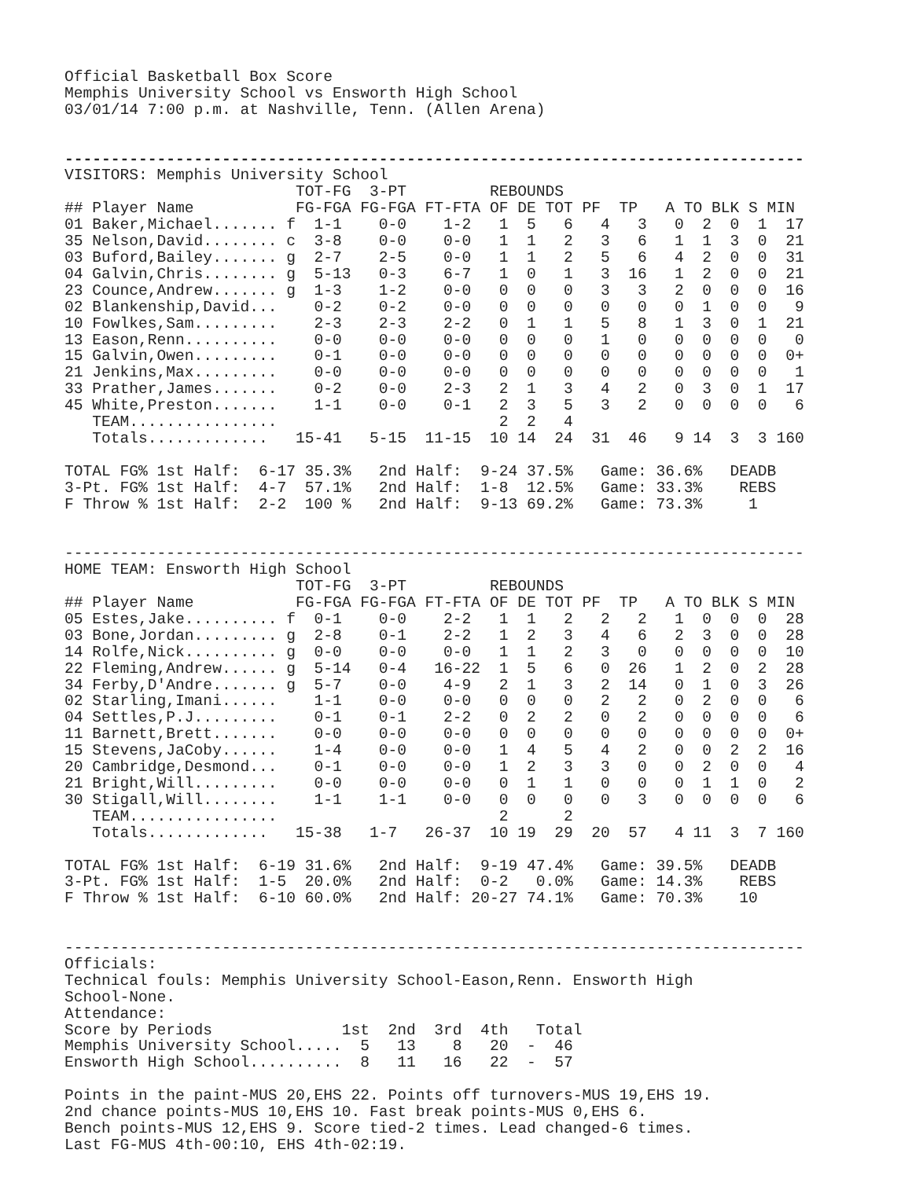Official Basketball Box Score
Memphis University School vs Ensworth High School
03/01/14 7:00 p.m. at Nashville, Tenn. (Allen Arena)


--------------------------------------------------------------------------------
VISITORS: Memphis University School
                         TOT-FG  3-PT         REBOUNDS
## Player Name           FG-FGA FG-FGA FT-FTA OF DE TOT PF  TP   A TO BLK S MIN
01 Baker,Michael....... f  1-1    0-0    1-2   1  5   6   4   3   0  2  0  1  17
35 Nelson,David........ c  3-8    0-0    0-0   1  1   2   3   6   1  1  3  0  21
03 Buford,Bailey....... g  2-7    2-5    0-0   1  1   2   5   6   4  2  0  0  31
04 Galvin,Chris........ g  5-13   0-3    6-7   1  0   1   3  16   1  2  0  0  21
23 Counce,Andrew....... g  1-3    1-2    0-0   0  0   0   3   3   2  0  0  0  16
02 Blankenship,David...    0-2    0-2    0-0   0  0   0   0   0   0  1  0  0   9
10 Fowlkes,Sam.........    2-3    2-3    2-2   0  1   1   5   8   1  3  0  1  21
13 Eason,Renn..........    0-0    0-0    0-0   0  0   0   1   0   0  0  0  0   0
15 Galvin,Owen.........    0-1    0-0    0-0   0  0   0   0   0   0  0  0  0  0+
21 Jenkins,Max.........    0-0    0-0    0-0   0  0   0   0   0   0  0  0  0   1
33 Prather,James.......    0-2    0-0    2-3   2  1   3   4   2   0  3  0  1  17
45 White,Preston.......    1-1    0-0    0-1   2  3   5   3   2   0  0  0  0   6
   TEAM................                        2  2   4
   Totals.............   15-41   5-15  11-15  10 14  24  31  46   9 14  3  3 160

TOTAL FG% 1st Half:  6-17 35.3%   2nd Half:  9-24 37.5%   Game: 36.6%   DEADB
3-Pt. FG% 1st Half:  4-7  57.1%   2nd Half:  1-8  12.5%   Game: 33.3%    REBS
F Throw % 1st Half:  2-2  100 %   2nd Half:  9-13 69.2%   Game: 73.3%     1


--------------------------------------------------------------------------------
HOME TEAM: Ensworth High School
                         TOT-FG  3-PT         REBOUNDS
## Player Name           FG-FGA FG-FGA FT-FTA OF DE TOT PF  TP   A TO BLK S MIN
05 Estes,Jake.......... f  0-1    0-0    2-2   1  1   2   2   2   1  0  0  0  28
03 Bone,Jordan......... g  2-8    0-1    2-2   1  2   3   4   6   2  3  0  0  28
14 Rolfe,Nick.......... g  0-0    0-0    0-0   1  1   2   3   0   0  0  0  0  10
22 Fleming,Andrew...... g  5-14   0-4   16-22  1  5   6   0  26   1  2  0  2  28
34 Ferby,D'Andre....... g  5-7    0-0    4-9   2  1   3   2  14   0  1  0  3  26
02 Starling,Imani......    1-1    0-0    0-0   0  0   0   2   2   0  2  0  0   6
04 Settles,P.J.........    0-1    0-1    2-2   0  2   2   0   2   0  0  0  0   6
11 Barnett,Brett.......    0-0    0-0    0-0   0  0   0   0   0   0  0  0  0  0+
15 Stevens,JaCoby......    1-4    0-0    0-0   1  4   5   4   2   0  0  2  2  16
20 Cambridge,Desmond...    0-1    0-0    0-0   1  2   3   3   0   0  2  0  0   4
21 Bright,Will.........    0-0    0-0    0-0   0  1   1   0   0   0  1  1  0   2
30 Stigall,Will........    1-1    1-1    0-0   0  0   0   0   3   0  0  0  0   6
   TEAM................                        2      2
   Totals.............   15-38   1-7   26-37  10 19  29  20  57   4 11  3  7 160

TOTAL FG% 1st Half:  6-19 31.6%   2nd Half:  9-19 47.4%   Game: 39.5%   DEADB
3-Pt. FG% 1st Half:  1-5  20.0%   2nd Half:  0-2   0.0%   Game: 14.3%    REBS
F Throw % 1st Half:  6-10 60.0%   2nd Half: 20-27 74.1%   Game: 70.3%    10


--------------------------------------------------------------------------------
Officials:
Technical fouls: Memphis University School-Eason,Renn. Ensworth High
School-None.
Attendance:
Score by Periods              1st  2nd  3rd  4th   Total
Memphis University School.....  5   13    8   20  -  46
Ensworth High School..........  8   11   16   22  -  57

Points in the paint-MUS 20,EHS 22. Points off turnovers-MUS 19,EHS 19.
2nd chance points-MUS 10,EHS 10. Fast break points-MUS 0,EHS 6.
Bench points-MUS 12,EHS 9. Score tied-2 times. Lead changed-6 times.
Last FG-MUS 4th-00:10, EHS 4th-02:19.